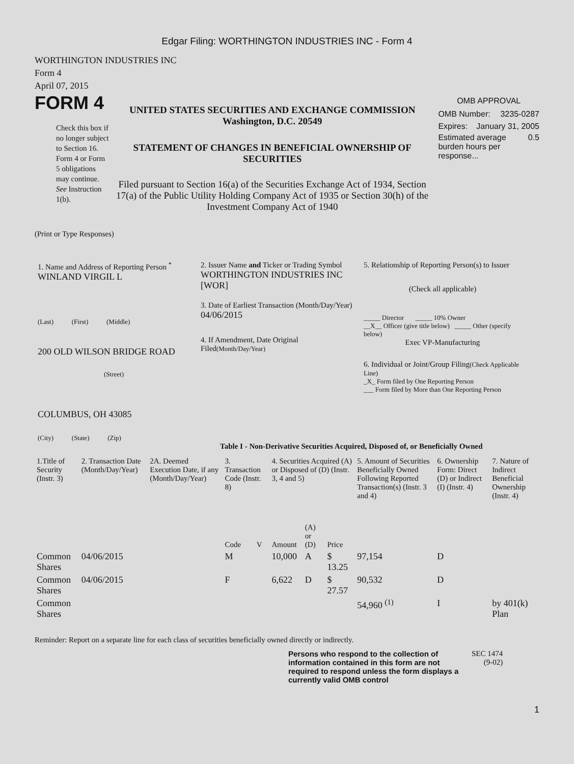Edgar Filing: WORTHINGTON INDUSTRIES INC - Form 4
WORTHINGTON INDUSTRIES INC
Form 4
April 07, 2015
FORM 4
Check this box if no longer subject to Section 16. Form 4 or Form 5 obligations may continue. See Instruction 1(b).
UNITED STATES SECURITIES AND EXCHANGE COMMISSION
Washington, D.C. 20549
STATEMENT OF CHANGES IN BENEFICIAL OWNERSHIP OF SECURITIES
Filed pursuant to Section 16(a) of the Securities Exchange Act of 1934, Section 17(a) of the Public Utility Holding Company Act of 1935 or Section 30(h) of the Investment Company Act of 1940
OMB APPROVAL
OMB Number: 3235-0287
Expires: January 31, 2005
Estimated average burden hours per response... 0.5
(Print or Type Responses)
1. Name and Address of Reporting Person <sup>*</sup>
WINLAND VIRGIL L
(Last) (First) (Middle)
200 OLD WILSON BRIDGE ROAD
(Street)
COLUMBUS, OH 43085
(City) (State) (Zip)
2. Issuer Name and Ticker or Trading Symbol
WORTHINGTON INDUSTRIES INC [WOR]
3. Date of Earliest Transaction (Month/Day/Year)
04/06/2015
4. If Amendment, Date Original Filed(Month/Day/Year)
5. Relationship of Reporting Person(s) to Issuer
(Check all applicable)
_____ Director _____ 10% Owner
__X__ Officer (give title below) _____ Other (specify below)
Exec VP-Manufacturing
6. Individual or Joint/Group Filing(Check Applicable Line)
_X_ Form filed by One Reporting Person
___ Form filed by More than One Reporting Person
Table I - Non-Derivative Securities Acquired, Disposed of, or Beneficially Owned
| 1.Title of Security (Instr. 3) | 2. Transaction Date (Month/Day/Year) | 2A. Deemed Execution Date, if any (Month/Day/Year) | 3. Transaction Code (Instr. 8) | | 4. Securities Acquired (A) or Disposed of (D) (Instr. 3, 4 and 5) | | | 5. Amount of Securities Beneficially Owned Following Reported Transaction(s) (Instr. 3 and 4) | 6. Ownership Form: Direct (D) or Indirect (I) (Instr. 4) | 7. Nature of Indirect Beneficial Ownership (Instr. 4) |
| --- | --- | --- | --- | --- | --- | --- | --- | --- | --- | --- |
| | | | Code | V | Amount | (A) or (D) | Price | | | |
| Common Shares | 04/06/2015 | | M | | 10,000 | A | $ 13.25 | 97,154 | D | |
| Common Shares | 04/06/2015 | | F | | 6,622 | D | $ 27.57 | 90,532 | D | |
| Common Shares | | | | | | | | 54,960 <sup>(1)</sup> | I | by 401(k) Plan |
Reminder: Report on a separate line for each class of securities beneficially owned directly or indirectly.
Persons who respond to the collection of information contained in this form are not required to respond unless the form displays a currently valid OMB control
SEC 1474
(9-02)
1